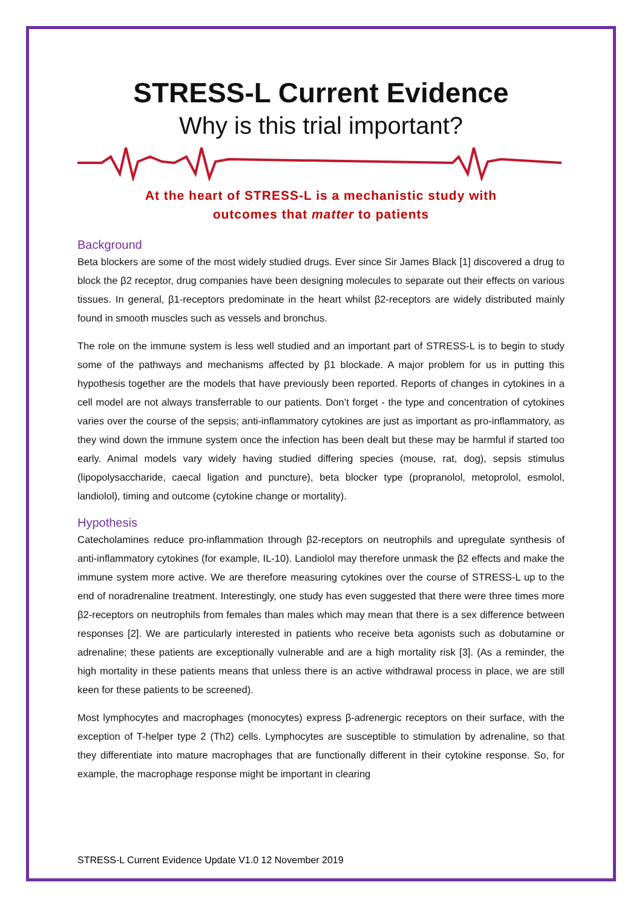STRESS-L Current Evidence
Why is this trial important?
At the heart of STRESS-L is a mechanistic study with
outcomes that matter to patients
Background
Beta blockers are some of the most widely studied drugs. Ever since Sir James Black [1] discovered a drug to block the β2 receptor, drug companies have been designing molecules to separate out their effects on various tissues. In general, β1-receptors predominate in the heart whilst β2-receptors are widely distributed mainly found in smooth muscles such as vessels and bronchus.
The role on the immune system is less well studied and an important part of STRESS-L is to begin to study some of the pathways and mechanisms affected by β1 blockade. A major problem for us in putting this hypothesis together are the models that have previously been reported. Reports of changes in cytokines in a cell model are not always transferrable to our patients. Don’t forget - the type and concentration of cytokines varies over the course of the sepsis; anti-inflammatory cytokines are just as important as pro-inflammatory, as they wind down the immune system once the infection has been dealt but these may be harmful if started too early. Animal models vary widely having studied differing species (mouse, rat, dog), sepsis stimulus (lipopolysaccharide, caecal ligation and puncture), beta blocker type (propranolol, metoprolol, esmolol, landiolol), timing and outcome (cytokine change or mortality).
Hypothesis
Catecholamines reduce pro-inflammation through β2-receptors on neutrophils and upregulate synthesis of anti-inflammatory cytokines (for example, IL-10). Landiolol may therefore unmask the β2 effects and make the immune system more active. We are therefore measuring cytokines over the course of STRESS-L up to the end of noradrenaline treatment. Interestingly, one study has even suggested that there were three times more β2-receptors on neutrophils from females than males which may mean that there is a sex difference between responses [2]. We are particularly interested in patients who receive beta agonists such as dobutamine or adrenaline; these patients are exceptionally vulnerable and are a high mortality risk [3]. (As a reminder, the high mortality in these patients means that unless there is an active withdrawal process in place, we are still keen for these patients to be screened).
Most lymphocytes and macrophages (monocytes) express β-adrenergic receptors on their surface, with the exception of T-helper type 2 (Th2) cells. Lymphocytes are susceptible to stimulation by adrenaline, so that they differentiate into mature macrophages that are functionally different in their cytokine response. So, for example, the macrophage response might be important in clearing
STRESS-L Current Evidence Update V1.0 12 November 2019